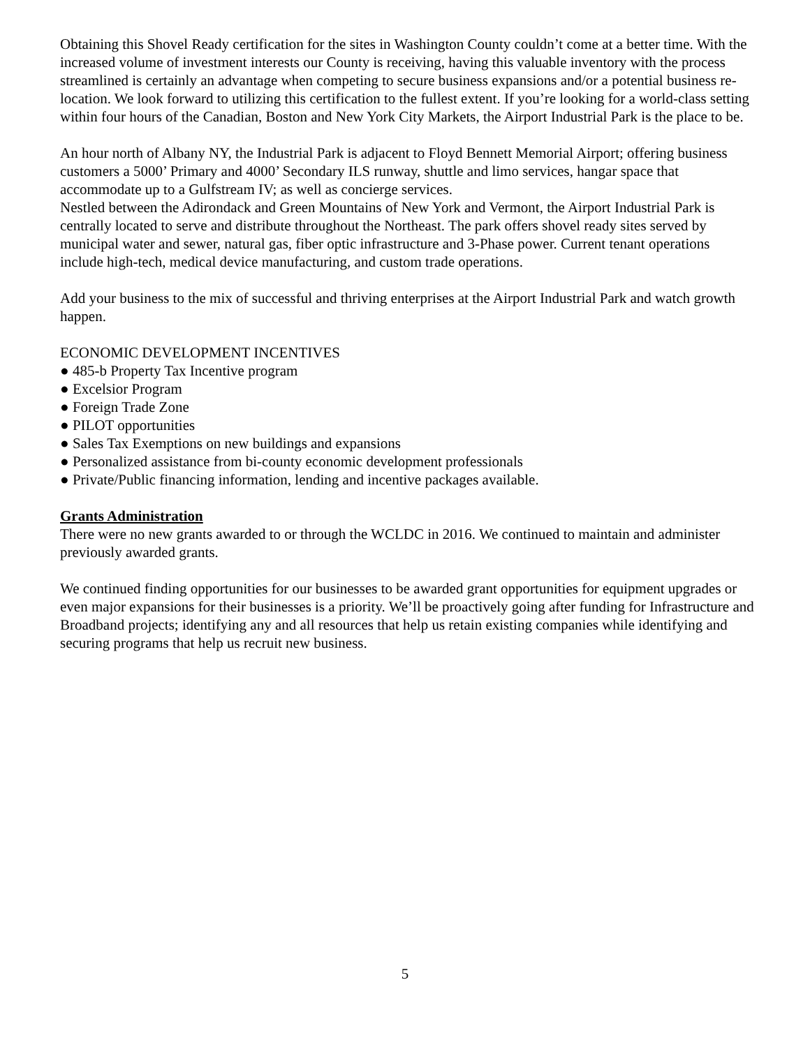Obtaining this Shovel Ready certification for the sites in Washington County couldn’t come at a better time. With the increased volume of investment interests our County is receiving, having this valuable inventory with the process streamlined is certainly an advantage when competing to secure business expansions and/or a potential business re-location. We look forward to utilizing this certification to the fullest extent. If you’re looking for a world-class setting within four hours of the Canadian, Boston and New York City Markets, the Airport Industrial Park is the place to be.
An hour north of Albany NY, the Industrial Park is adjacent to Floyd Bennett Memorial Airport; offering business customers a 5000’ Primary and 4000’ Secondary ILS runway, shuttle and limo services, hangar space that accommodate up to a Gulfstream IV; as well as concierge services.
Nestled between the Adirondack and Green Mountains of New York and Vermont, the Airport Industrial Park is centrally located to serve and distribute throughout the Northeast. The park offers shovel ready sites served by municipal water and sewer, natural gas, fiber optic infrastructure and 3-Phase power. Current tenant operations include high-tech, medical device manufacturing, and custom trade operations.
Add your business to the mix of successful and thriving enterprises at the Airport Industrial Park and watch growth happen.
ECONOMIC DEVELOPMENT INCENTIVES
● 485-b Property Tax Incentive program
● Excelsior Program
● Foreign Trade Zone
● PILOT opportunities
● Sales Tax Exemptions on new buildings and expansions
● Personalized assistance from bi-county economic development professionals
● Private/Public financing information, lending and incentive packages available.
Grants Administration
There were no new grants awarded to or through the WCLDC in 2016. We continued to maintain and administer previously awarded grants.
We continued finding opportunities for our businesses to be awarded grant opportunities for equipment upgrades or even major expansions for their businesses is a priority. We’ll be proactively going after funding for Infrastructure and Broadband projects; identifying any and all resources that help us retain existing companies while identifying and securing programs that help us recruit new business.
5